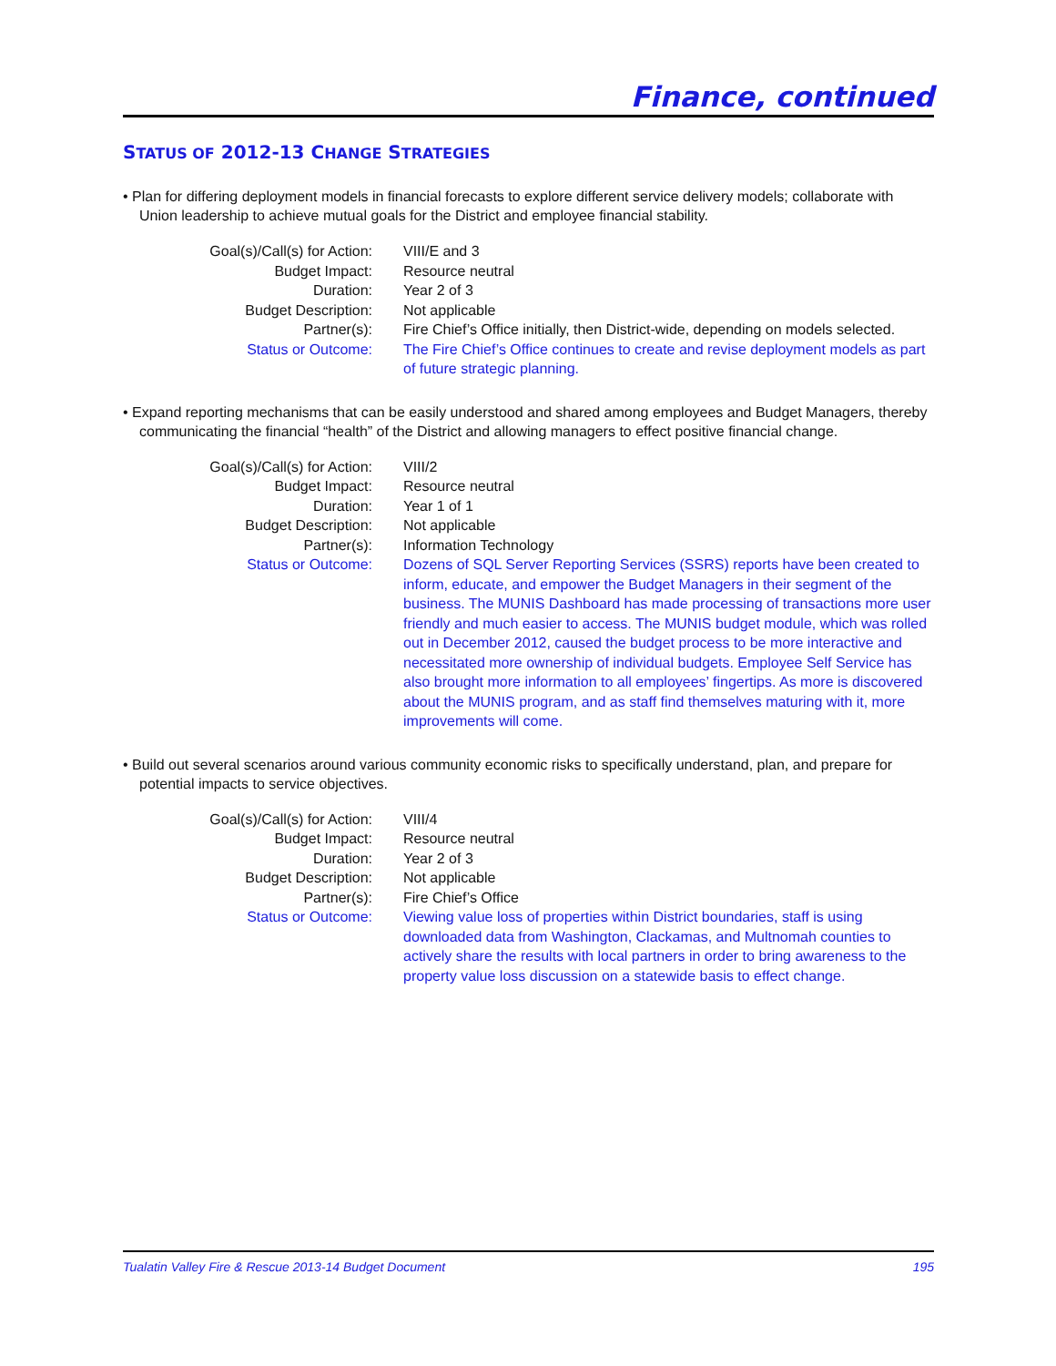Finance, continued
STATUS OF 2012-13 CHANGE STRATEGIES
• Plan for differing deployment models in financial forecasts to explore different service delivery models; collaborate with Union leadership to achieve mutual goals for the District and employee financial stability.
| Goal(s)/Call(s) for Action: | VIII/E and 3 |
| Budget Impact: | Resource neutral |
| Duration: | Year 2 of 3 |
| Budget Description: | Not applicable |
| Partner(s): | Fire Chief’s Office initially, then District-wide, depending on models selected. |
| Status or Outcome: | The Fire Chief’s Office continues to create and revise deployment models as part of future strategic planning. |
• Expand reporting mechanisms that can be easily understood and shared among employees and Budget Managers, thereby communicating the financial “health” of the District and allowing managers to effect positive financial change.
| Goal(s)/Call(s) for Action: | VIII/2 |
| Budget Impact: | Resource neutral |
| Duration: | Year 1 of 1 |
| Budget Description: | Not applicable |
| Partner(s): | Information Technology |
| Status or Outcome: | Dozens of SQL Server Reporting Services (SSRS) reports have been created to inform, educate, and empower the Budget Managers in their segment of the business. The MUNIS Dashboard has made processing of transactions more user friendly and much easier to access. The MUNIS budget module, which was rolled out in December 2012, caused the budget process to be more interactive and necessitated more ownership of individual budgets. Employee Self Service has also brought more information to all employees’ fingertips. As more is discovered about the MUNIS program, and as staff find themselves maturing with it, more improvements will come. |
• Build out several scenarios around various community economic risks to specifically understand, plan, and prepare for potential impacts to service objectives.
| Goal(s)/Call(s) for Action: | VIII/4 |
| Budget Impact: | Resource neutral |
| Duration: | Year 2 of 3 |
| Budget Description: | Not applicable |
| Partner(s): | Fire Chief’s Office |
| Status or Outcome: | Viewing value loss of properties within District boundaries, staff is using downloaded data from Washington, Clackamas, and Multnomah counties to actively share the results with local partners in order to bring awareness to the property value loss discussion on a statewide basis to effect change. |
Tualatin Valley Fire & Rescue 2013-14 Budget Document 195